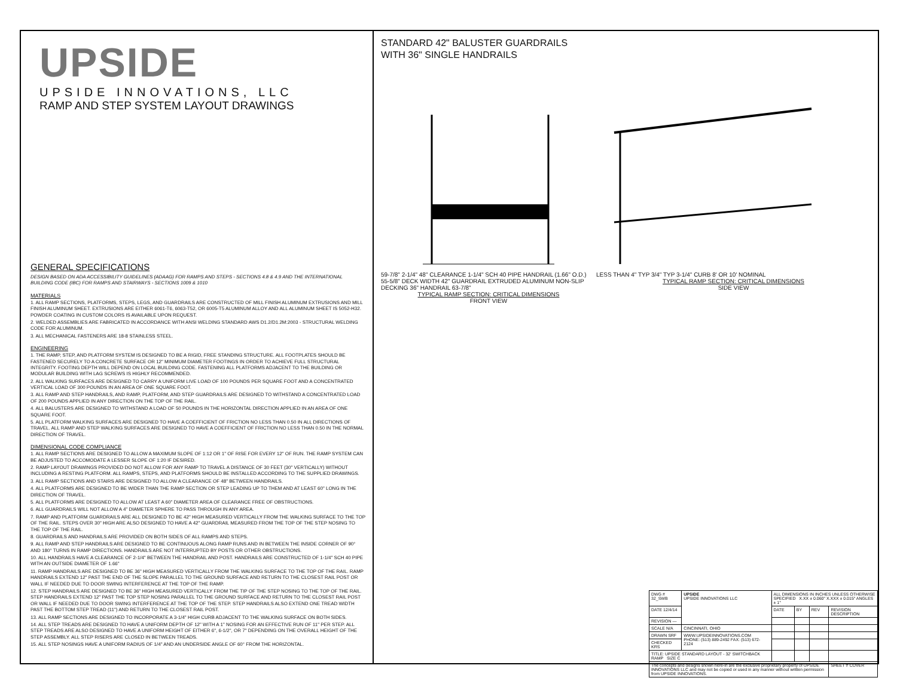UPSIDE
UPSIDE INNOVATIONS, LLC
RAMP AND STEP SYSTEM LAYOUT DRAWINGS
GENERAL SPECIFICATIONS
DESIGN BASED ON ADA ACCESSIBILITY GUIDELINES (ADAAG) FOR RAMPS AND STEPS - SECTIONS 4.8 & 4.9 AND THE INTERNATIONAL BUILDING CODE (IBC) FOR RAMPS AND STAIRWAYS - SECTIONS 1009 & 1010
MATERIALS
1. ALL RAMP SECTIONS, PLATFORMS, STEPS, LEGS, AND GUARDRAILS ARE CONSTRUCTED OF MILL FINISH ALUMINUM EXTRUSIONS AND MILL FINISH ALUMINUM SHEET. EXTRUSIONS ARE EITHER 6061-T6, 6063-T52, OR 6005-T5 ALUMINUM ALLOY AND ALL ALUMINUM SHEET IS 5052-H32. POWDER COATING IN CUSTOM COLORS IS AVAILABLE UPON REQUEST.
2. WELDED ASSEMBLIES ARE FABRICATED IN ACCORDANCE WITH ANSI WELDING STANDARD AWS D1.2/D1.2M:2003 - STRUCTURAL WELDING CODE FOR ALUMINUM.
3. ALL MECHANICAL FASTENERS ARE 18-8 STAINLESS STEEL.
ENGINEERING
1. THE RAMP, STEP, AND PLATFORM SYSTEM IS DESIGNED TO BE A RIGID, FREE STANDING STRUCTURE. ALL FOOTPLATES SHOULD BE FASTENED SECURELY TO A CONCRETE SURFACE OR 12" MINIMUM DIAMETER FOOTINGS IN ORDER TO ACHIEVE FULL STRUCTURAL INTEGRITY. FOOTING DEPTH WILL DEPEND ON LOCAL BUILDING CODE. FASTENING ALL PLATFORMS ADJACENT TO THE BUILDING OR MODULAR BUILDING WITH LAG SCREWS IS HIGHLY RECOMMENDED.
2. ALL WALKING SURFACES ARE DESIGNED TO CARRY A UNIFORM LIVE LOAD OF 100 POUNDS PER SQUARE FOOT AND A CONCENTRATED VERTICAL LOAD OF 300 POUNDS IN AN AREA OF ONE SQUARE FOOT.
3. ALL RAMP AND STEP HANDRAILS, AND RAMP, PLATFORM, AND STEP GUARDRAILS ARE DESIGNED TO WITHSTAND A CONCENTRATED LOAD OF 200 POUNDS APPLIED IN ANY DIRECTION ON THE TOP OF THE RAIL.
4. ALL BALUSTERS ARE DESIGNED TO WITHSTAND A LOAD OF 50 POUNDS IN THE HORIZONTAL DIRECTION APPLIED IN AN AREA OF ONE SQUARE FOOT.
5. ALL PLATFORM WALKING SURFACES ARE DESIGNED TO HAVE A COEFFICIENT OF FRICTION NO LESS THAN 0.50 IN ALL DIRECTIONS OF TRAVEL. ALL RAMP AND STEP WALKING SURFACES ARE DESIGNED TO HAVE A COEFFICIENT OF FRICTION NO LESS THAN 0.50 IN THE NORMAL DIRECTION OF TRAVEL.
DIMENSIONAL CODE COMPLIANCE
1. ALL RAMP SECTIONS ARE DESIGNED TO ALLOW A MAXIMUM SLOPE OF 1:12 OR 1" OF RISE FOR EVERY 12" OF RUN. THE RAMP SYSTEM CAN BE ADJUSTED TO ACCOMODATE A LESSER SLOPE OF 1:20 IF DESIRED.
2. RAMP LAYOUT DRAWINGS PROVIDED DO NOT ALLOW FOR ANY RAMP TO TRAVEL A DISTANCE OF 30 FEET (30" VERTICALLY) WITHOUT INCLUDING A RESTING PLATFORM. ALL RAMPS, STEPS, AND PLATFORMS SHOULD BE INSTALLED ACCORDING TO THE SUPPLIED DRAWINGS.
3. ALL RAMP SECTIONS AND STAIRS ARE DESIGNED TO ALLOW A CLEARANCE OF 48" BETWEEN HANDRAILS.
4. ALL PLATFORMS ARE DESIGNED TO BE WIDER THAN THE RAMP SECTION OR STEP LEADING UP TO THEM AND AT LEAST 60" LONG IN THE DIRECTION OF TRAVEL.
5. ALL PLATFORMS ARE DESIGNED TO ALLOW AT LEAST A 60" DIAMETER AREA OF CLEARANCE FREE OF OBSTRUCTIONS.
6. ALL GUARDRAILS WILL NOT ALLOW A 4" DIAMETER SPHERE TO PASS THROUGH IN ANY AREA.
7. RAMP AND PLATFORM GUARDRAILS ARE ALL DESIGNED TO BE 42" HIGH MEASURED VERTICALLY FROM THE WALKING SURFACE TO THE TOP OF THE RAIL. STEPS OVER 30" HIGH ARE ALSO DESIGNED TO HAVE A 42" GUARDRAIL MEASURED FROM THE TOP OF THE STEP NOSING TO THE TOP OF THE RAIL.
8. GUARDRAILS AND HANDRAILS ARE PROVIDED ON BOTH SIDES OF ALL RAMPS AND STEPS.
9. ALL RAMP AND STEP HANDRAILS ARE DESIGNED TO BE CONTINUOUS ALONG RAMP RUNS AND IN BETWEEN THE INSIDE CORNER OF 90° AND 180° TURNS IN RAMP DIRECTIONS. HANDRAILS ARE NOT INTERRUPTED BY POSTS OR OTHER OBSTRUCTIONS.
10. ALL HANDRAILS HAVE A CLEARANCE OF 2-1/4" BETWEEN THE HANDRAIL AND POST. HANDRAILS ARE CONSTRUCTED OF 1-1/4" SCH 40 PIPE WITH AN OUTSIDE DIAMETER OF 1.66"
11. RAMP HANDRAILS ARE DESIGNED TO BE 36" HIGH MEASURED VERTICALLY FROM THE WALKING SURFACE TO THE TOP OF THE RAIL. RAMP HANDRAILS EXTEND 12" PAST THE END OF THE SLOPE PARALLEL TO THE GROUND SURFACE AND RETURN TO THE CLOSEST RAIL POST OR WALL IF NEEDED DUE TO DOOR SWING INTERFERENCE AT THE TOP OF THE RAMP.
12. STEP HANDRAILS ARE DESIGNED TO BE 36" HIGH MEASURED VERTICALLY FROM THE TIP OF THE STEP NOSING TO THE TOP OF THE RAIL. STEP HANDRAILS EXTEND 12" PAST THE TOP STEP NOSING PARALLEL TO THE GROUND SURFACE AND RETURN TO THE CLOSEST RAIL POST OR WALL IF NEEDED DUE TO DOOR SWING INTERFERENCE AT THE TOP OF THE STEP. STEP HANDRAILS ALSO EXTEND ONE TREAD WIDTH PAST THE BOTTOM STEP TREAD (11") AND RETURN TO THE CLOSEST RAIL POST.
13. ALL RAMP SECTIONS ARE DESIGNED TO INCORPORATE A 3-1/4" HIGH CURB ADJACENT TO THE WALKING SURFACE ON BOTH SIDES.
14. ALL STEP TREADS ARE DESIGNED TO HAVE A UNIFORM DEPTH OF 12" WITH A 1" NOSING FOR AN EFFECTIVE RUN OF 11" PER STEP. ALL STEP TREADS ARE ALSO DESIGNED TO HAVE A UNIFORM HEIGHT OF EITHER 6", 6-1/2", OR 7" DEPENDING ON THE OVERALL HEIGHT OF THE STEP ASSEMBLY. ALL STEP RISERS ARE CLOSED IN BETWEEN TREADS.
15. ALL STEP NOSINGS HAVE A UNIFORM RADIUS OF 1/4" AND AN UNDERSIDE ANGLE OF 60° FROM THE HORIZONTAL.
STANDARD 42" BALUSTER GUARDRAILS
WITH 36" SINGLE HANDRAILS
59-7/8" 2-1/4" 48" CLEARANCE 1-1/4" SCH 40 PIPE HANDRAIL (1.66" O.D.) 55-5/8" DECK WIDTH 42" GUARDRAIL EXTRUDED ALUMINUM NON-SLIP DECKING 36" HANDRAIL 63-7/8"
TYPICAL RAMP SECTION: CRITICAL DIMENSIONS
FRONT VIEW
LESS THAN 4" TYP 3/4" TYP 3-1/4" CURB 8' OR 10' NOMINAL
TYPICAL RAMP SECTION: CRITICAL DIMENSIONS
SIDE VIEW
| DWG # 32_SWB | UPSIDE UPSIDE INNOVATIONS LLC | ALL DIMENSIONS IN INCHES UNLESS OTHERWISE SPECIFIED X.XX ± 0.060" X.XXX ± 0.015" ANGLES ± 1° | | | |
| DATE 12/4/14 | | DATE | BY | REV | REVISION DESCRIPTION |
| REVISION — | | | | | |
| SCALE N/A | CINCINNATI, OHIO | | | | |
| DRAWN SRF | WWW.UPSIDEINNOVATIONS.COM PHONE: (513) 889-2492 FAX: (513) 672-2124 | | | | |
| CHECKED KRS | | | | | |
| TITLE: UPSIDE STANDARD LAYOUT - 32' SWITCHBACK RAMP SIZE C | | | | | |
| The concepts and designs shown here-in are the exclusive proprietary property of UPSIDE INNOVATIONS LLC and may not be copied or used in any manner without written permission from UPSIDE INNOVATIONS. | | | | | SHEET # COVER |